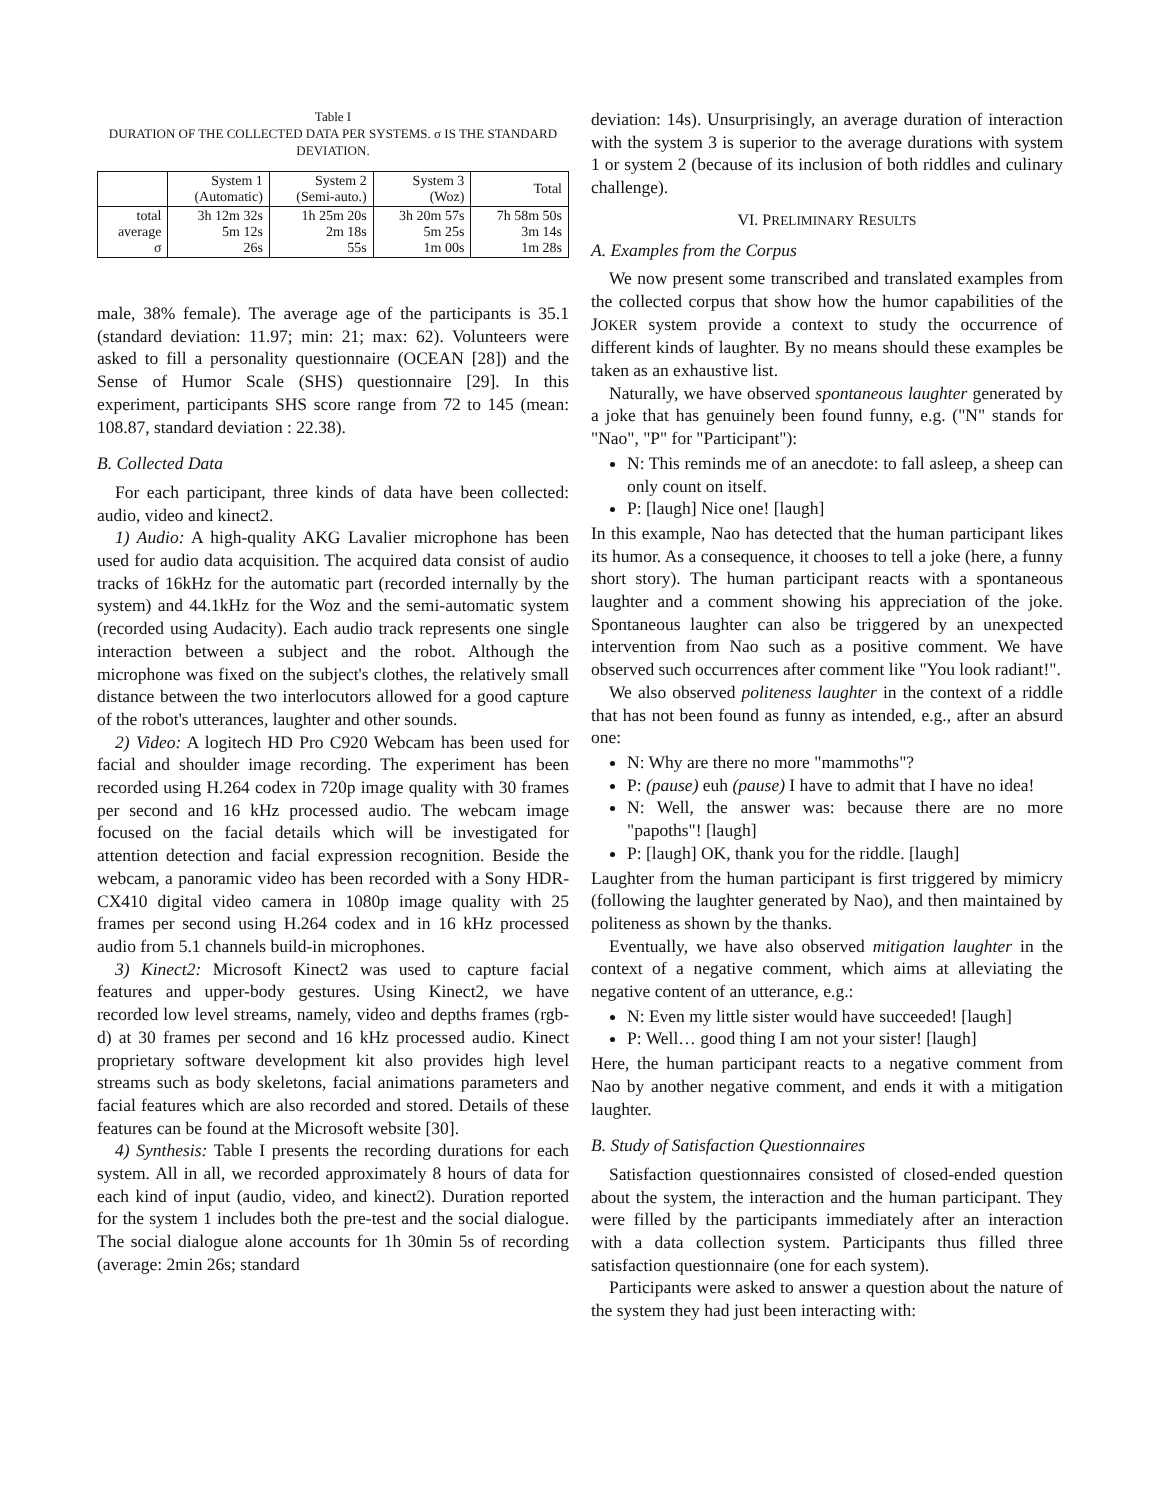Table I
DURATION OF THE COLLECTED DATA PER SYSTEMS. σ IS THE STANDARD DEVIATION.
| | System 1 (Automatic) | System 2 (Semi-auto.) | System 3 (Woz) | Total |
| --- | --- | --- | --- | --- |
| total average σ | 3h 12m 32s 5m 12s 26s | 1h 25m 20s 2m 18s 55s | 3h 20m 57s 5m 25s 1m 00s | 7h 58m 50s 3m 14s 1m 28s |
male, 38% female). The average age of the participants is 35.1 (standard deviation: 11.97; min: 21; max: 62). Volunteers were asked to fill a personality questionnaire (OCEAN [28]) and the Sense of Humor Scale (SHS) questionnaire [29]. In this experiment, participants SHS score range from 72 to 145 (mean: 108.87, standard deviation : 22.38).
B. Collected Data
For each participant, three kinds of data have been collected: audio, video and kinect2.
1) Audio: A high-quality AKG Lavalier microphone has been used for audio data acquisition. The acquired data consist of audio tracks of 16kHz for the automatic part (recorded internally by the system) and 44.1kHz for the Woz and the semi-automatic system (recorded using Audacity). Each audio track represents one single interaction between a subject and the robot. Although the microphone was fixed on the subject's clothes, the relatively small distance between the two interlocutors allowed for a good capture of the robot's utterances, laughter and other sounds.
2) Video: A logitech HD Pro C920 Webcam has been used for facial and shoulder image recording. The experiment has been recorded using H.264 codex in 720p image quality with 30 frames per second and 16 kHz processed audio. The webcam image focused on the facial details which will be investigated for attention detection and facial expression recognition. Beside the webcam, a panoramic video has been recorded with a Sony HDR-CX410 digital video camera in 1080p image quality with 25 frames per second using H.264 codex and in 16 kHz processed audio from 5.1 channels build-in microphones.
3) Kinect2: Microsoft Kinect2 was used to capture facial features and upper-body gestures. Using Kinect2, we have recorded low level streams, namely, video and depths frames (rgb-d) at 30 frames per second and 16 kHz processed audio. Kinect proprietary software development kit also provides high level streams such as body skeletons, facial animations parameters and facial features which are also recorded and stored. Details of these features can be found at the Microsoft website [30].
4) Synthesis: Table I presents the recording durations for each system. All in all, we recorded approximately 8 hours of data for each kind of input (audio, video, and kinect2). Duration reported for the system 1 includes both the pre-test and the social dialogue. The social dialogue alone accounts for 1h 30min 5s of recording (average: 2min 26s; standard
deviation: 14s). Unsurprisingly, an average duration of interaction with the system 3 is superior to the average durations with system 1 or system 2 (because of its inclusion of both riddles and culinary challenge).
VI. PRELIMINARY RESULTS
A. Examples from the Corpus
We now present some transcribed and translated examples from the collected corpus that show how the humor capabilities of the JOKER system provide a context to study the occurrence of different kinds of laughter. By no means should these examples be taken as an exhaustive list.
Naturally, we have observed spontaneous laughter generated by a joke that has genuinely been found funny, e.g. ("N" stands for "Nao", "P" for "Participant"):
N: This reminds me of an anecdote: to fall asleep, a sheep can only count on itself.
P: [laugh] Nice one! [laugh]
In this example, Nao has detected that the human participant likes its humor. As a consequence, it chooses to tell a joke (here, a funny short story). The human participant reacts with a spontaneous laughter and a comment showing his appreciation of the joke. Spontaneous laughter can also be triggered by an unexpected intervention from Nao such as a positive comment. We have observed such occurrences after comment like "You look radiant!".
We also observed politeness laughter in the context of a riddle that has not been found as funny as intended, e.g., after an absurd one:
N: Why are there no more "mammoths"?
P: (pause) euh (pause) I have to admit that I have no idea!
N: Well, the answer was: because there are no more "papoths"! [laugh]
P: [laugh] OK, thank you for the riddle. [laugh]
Laughter from the human participant is first triggered by mimicry (following the laughter generated by Nao), and then maintained by politeness as shown by the thanks.
Eventually, we have also observed mitigation laughter in the context of a negative comment, which aims at alleviating the negative content of an utterance, e.g.:
N: Even my little sister would have succeeded! [laugh]
P: Well… good thing I am not your sister! [laugh]
Here, the human participant reacts to a negative comment from Nao by another negative comment, and ends it with a mitigation laughter.
B. Study of Satisfaction Questionnaires
Satisfaction questionnaires consisted of closed-ended question about the system, the interaction and the human participant. They were filled by the participants immediately after an interaction with a data collection system. Participants thus filled three satisfaction questionnaire (one for each system).
Participants were asked to answer a question about the nature of the system they had just been interacting with: